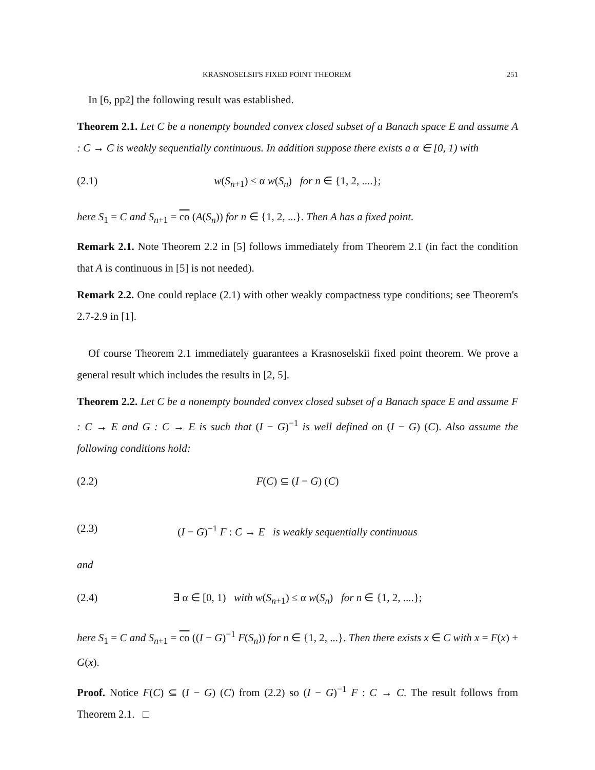KRASNOSELSII'S FIXED POINT THEOREM 251
In [6, pp2] the following result was established.
Theorem 2.1. Let C be a nonempty bounded convex closed subset of a Banach space E and assume A : C → C is weakly sequentially continuous. In addition suppose there exists a α ∈ [0, 1) with
(2.1) w(S<sub>n+1</sub>) ≤ α w(S<sub>n</sub>) for n ∈ {1, 2, ....};
here S<sub>1</sub> = C and S<sub>n+1</sub> = co (A(S<sub>n</sub>)) for n ∈ {1, 2, ...}. Then A has a fixed point.
Remark 2.1. Note Theorem 2.2 in [5] follows immediately from Theorem 2.1 (in fact the condition that A is continuous in [5] is not needed).
Remark 2.2. One could replace (2.1) with other weakly compactness type conditions; see Theorem's 2.7-2.9 in [1].
Of course Theorem 2.1 immediately guarantees a Krasnoselskii fixed point theorem. We prove a general result which includes the results in [2, 5].
Theorem 2.2. Let C be a nonempty bounded convex closed subset of a Banach space E and assume F : C → E and G : C → E is such that (I − G)<sup>−1</sup> is well defined on (I − G) (C). Also assume the following conditions hold:
(2.2) F(C) ⊆ (I − G) (C)
(2.3) (I − G)<sup>−1</sup> F : C → E is weakly sequentially continuous
and
(2.4) ∃ α ∈ [0, 1) with w(S<sub>n+1</sub>) ≤ α w(S<sub>n</sub>) for n ∈ {1, 2, ....};
here S<sub>1</sub> = C and S<sub>n+1</sub> = co ((I − G)<sup>−1</sup> F(S<sub>n</sub>)) for n ∈ {1, 2, ...}. Then there exists x ∈ C with x = F(x) + G(x).
Proof. Notice F(C) ⊆ (I − G) (C) from (2.2) so (I − G)<sup>−1</sup> F : C → C. The result follows from Theorem 2.1. □